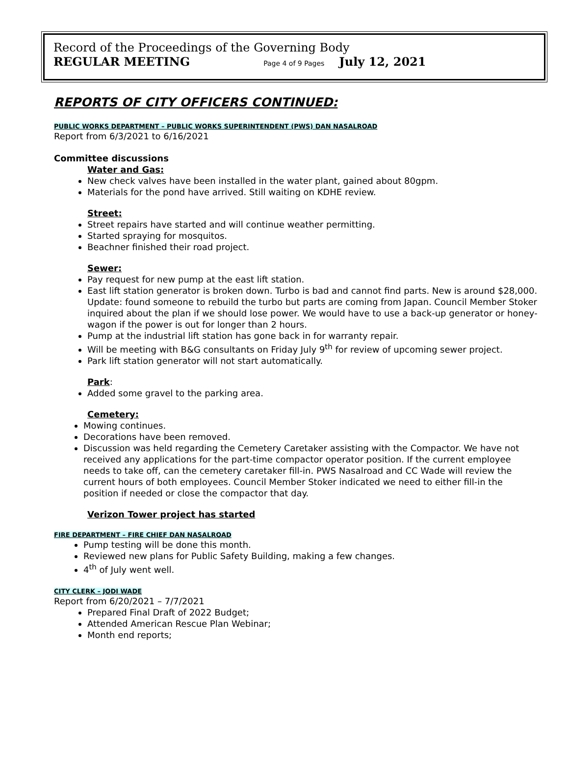Record of the Proceedings of the Governing Body
REGULAR MEETING Page 4 of 9 Pages July 12, 2021
REPORTS OF CITY OFFICERS CONTINUED:
PUBLIC WORKS DEPARTMENT – PUBLIC WORKS SUPERINTENDENT (PWS) DAN NASALROAD
Report from 6/3/2021 to 6/16/2021
Committee discussions
Water and Gas:
New check valves have been installed in the water plant, gained about 80gpm.
Materials for the pond have arrived. Still waiting on KDHE review.
Street:
Street repairs have started and will continue weather permitting.
Started spraying for mosquitos.
Beachner finished their road project.
Sewer:
Pay request for new pump at the east lift station.
East lift station generator is broken down. Turbo is bad and cannot find parts. New is around $28,000. Update: found someone to rebuild the turbo but parts are coming from Japan. Council Member Stoker inquired about the plan if we should lose power. We would have to use a back-up generator or honey-wagon if the power is out for longer than 2 hours.
Pump at the industrial lift station has gone back in for warranty repair.
Will be meeting with B&G consultants on Friday July 9<sup>th</sup> for review of upcoming sewer project.
Park lift station generator will not start automatically.
Park:
Added some gravel to the parking area.
Cemetery:
Mowing continues.
Decorations have been removed.
Discussion was held regarding the Cemetery Caretaker assisting with the Compactor. We have not received any applications for the part-time compactor operator position. If the current employee needs to take off, can the cemetery caretaker fill-in. PWS Nasalroad and CC Wade will review the current hours of both employees. Council Member Stoker indicated we need to either fill-in the position if needed or close the compactor that day.
Verizon Tower project has started
FIRE DEPARTMENT – FIRE CHIEF DAN NASALROAD
Pump testing will be done this month.
Reviewed new plans for Public Safety Building, making a few changes.
4<sup>th</sup> of July went well.
CITY CLERK – JODI WADE
Report from 6/20/2021 – 7/7/2021
Prepared Final Draft of 2022 Budget;
Attended American Rescue Plan Webinar;
Month end reports;